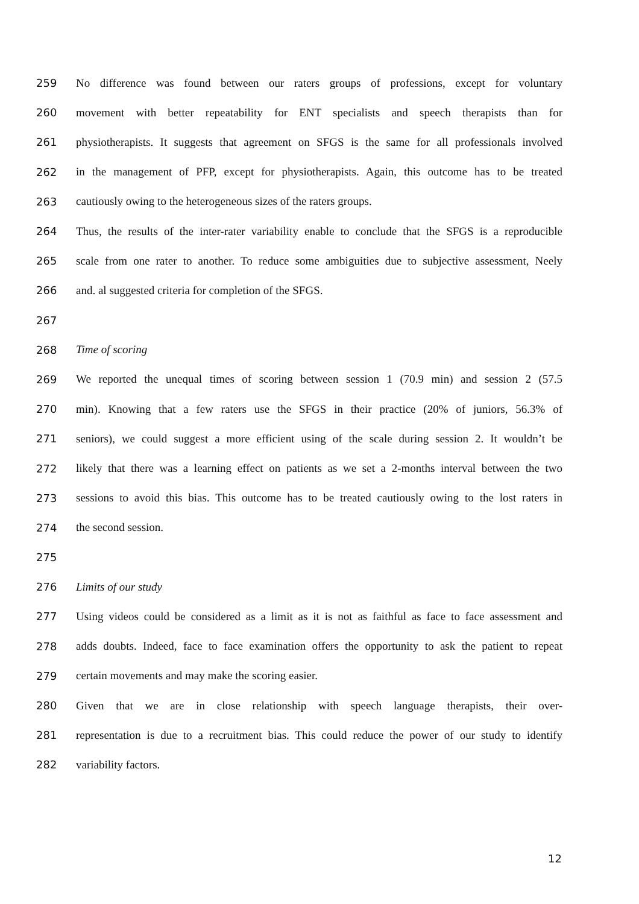259 No difference was found between our raters groups of professions, except for voluntary
260 movement with better repeatability for ENT specialists and speech therapists than for
261 physiotherapists. It suggests that agreement on SFGS is the same for all professionals involved
262 in the management of PFP, except for physiotherapists. Again, this outcome has to be treated
263 cautiously owing to the heterogeneous sizes of the raters groups.
264 Thus, the results of the inter-rater variability enable to conclude that the SFGS is a reproducible
265 scale from one rater to another. To reduce some ambiguities due to subjective assessment, Neely
266 and. al suggested criteria for completion of the SFGS.
267
268 Time of scoring
269 We reported the unequal times of scoring between session 1 (70.9 min) and session 2 (57.5
270 min). Knowing that a few raters use the SFGS in their practice (20% of juniors, 56.3% of
271 seniors), we could suggest a more efficient using of the scale during session 2. It wouldn’t be
272 likely that there was a learning effect on patients as we set a 2-months interval between the two
273 sessions to avoid this bias. This outcome has to be treated cautiously owing to the lost raters in
274 the second session.
275
276 Limits of our study
277 Using videos could be considered as a limit as it is not as faithful as face to face assessment and
278 adds doubts. Indeed, face to face examination offers the opportunity to ask the patient to repeat
279 certain movements and may make the scoring easier.
280 Given that we are in close relationship with speech language therapists, their over-
281 representation is due to a recruitment bias. This could reduce the power of our study to identify
282 variability factors.
12